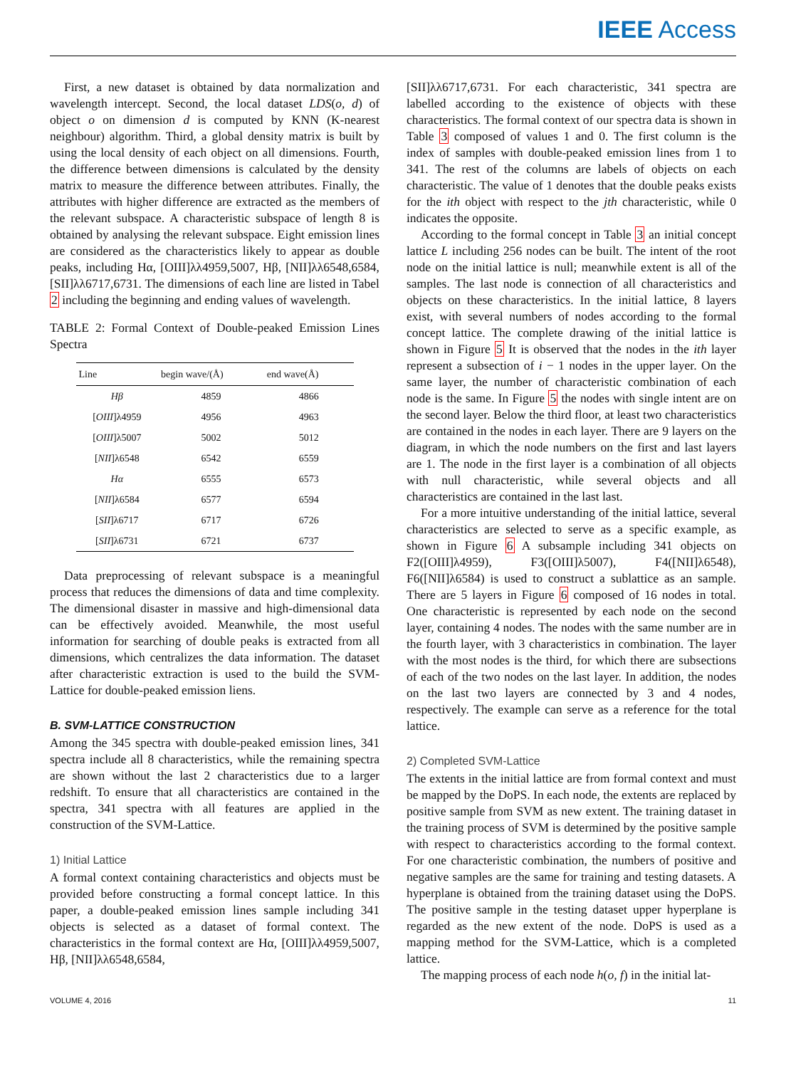IEEE Access
First, a new dataset is obtained by data normalization and wavelength intercept. Second, the local dataset LDS(o, d) of object o on dimension d is computed by KNN (K-nearest neighbour) algorithm. Third, a global density matrix is built by using the local density of each object on all dimensions. Fourth, the difference between dimensions is calculated by the density matrix to measure the difference between attributes. Finally, the attributes with higher difference are extracted as the members of the relevant subspace. A characteristic subspace of length 8 is obtained by analysing the relevant subspace. Eight emission lines are considered as the characteristics likely to appear as double peaks, including Hα, [OIII]λλ4959,5007, Hβ, [NII]λλ6548,6584, [SII]λλ6717,6731. The dimensions of each line are listed in Tabel 2 including the beginning and ending values of wavelength.
TABLE 2: Formal Context of Double-peaked Emission Lines Spectra
| Line | begin wave/(Å) | end wave(Å) |
| --- | --- | --- |
| Hβ | 4859 | 4866 |
| [ OIII ]λ4959 | 4956 | 4963 |
| [ OIII ]λ5007 | 5002 | 5012 |
| [ NII ]λ6548 | 6542 | 6559 |
| Hα | 6555 | 6573 |
| [ NII ]λ6584 | 6577 | 6594 |
| [ SII ]λ6717 | 6717 | 6726 |
| [ SII ]λ6731 | 6721 | 6737 |
Data preprocessing of relevant subspace is a meaningful process that reduces the dimensions of data and time complexity. The dimensional disaster in massive and high-dimensional data can be effectively avoided. Meanwhile, the most useful information for searching of double peaks is extracted from all dimensions, which centralizes the data information. The dataset after characteristic extraction is used to the build the SVM-Lattice for double-peaked emission liens.
B. SVM-LATTICE CONSTRUCTION
Among the 345 spectra with double-peaked emission lines, 341 spectra include all 8 characteristics, while the remaining spectra are shown without the last 2 characteristics due to a larger redshift. To ensure that all characteristics are contained in the spectra, 341 spectra with all features are applied in the construction of the SVM-Lattice.
1) Initial Lattice
A formal context containing characteristics and objects must be provided before constructing a formal concept lattice. In this paper, a double-peaked emission lines sample including 341 objects is selected as a dataset of formal context. The characteristics in the formal context are Hα, [OIII]λλ4959,5007, Hβ, [NII]λλ6548,6584,
[SII]λλ6717,6731. For each characteristic, 341 spectra are labelled according to the existence of objects with these characteristics. The formal context of our spectra data is shown in Table 3 composed of values 1 and 0. The first column is the index of samples with double-peaked emission lines from 1 to 341. The rest of the columns are labels of objects on each characteristic. The value of 1 denotes that the double peaks exists for the ith object with respect to the jth characteristic, while 0 indicates the opposite.
According to the formal concept in Table 3 an initial concept lattice L including 256 nodes can be built. The intent of the root node on the initial lattice is null; meanwhile extent is all of the samples. The last node is connection of all characteristics and objects on these characteristics. In the initial lattice, 8 layers exist, with several numbers of nodes according to the formal concept lattice. The complete drawing of the initial lattice is shown in Figure 5 It is observed that the nodes in the ith layer represent a subsection of i − 1 nodes in the upper layer. On the same layer, the number of characteristic combination of each node is the same. In Figure 5 the nodes with single intent are on the second layer. Below the third floor, at least two characteristics are contained in the nodes in each layer. There are 9 layers on the diagram, in which the node numbers on the first and last layers are 1. The node in the first layer is a combination of all objects with null characteristic, while several objects and all characteristics are contained in the last last.
For a more intuitive understanding of the initial lattice, several characteristics are selected to serve as a specific example, as shown in Figure 6 A subsample including 341 objects on F2([OIII]λ4959), F3([OIII]λ5007), F4([NII]λ6548), F6([NII]λ6584) is used to construct a sublattice as an sample. There are 5 layers in Figure 6 composed of 16 nodes in total. One characteristic is represented by each node on the second layer, containing 4 nodes. The nodes with the same number are in the fourth layer, with 3 characteristics in combination. The layer with the most nodes is the third, for which there are subsections of each of the two nodes on the last layer. In addition, the nodes on the last two layers are connected by 3 and 4 nodes, respectively. The example can serve as a reference for the total lattice.
2) Completed SVM-Lattice
The extents in the initial lattice are from formal context and must be mapped by the DoPS. In each node, the extents are replaced by positive sample from SVM as new extent. The training dataset in the training process of SVM is determined by the positive sample with respect to characteristics according to the formal context. For one characteristic combination, the numbers of positive and negative samples are the same for training and testing datasets. A hyperplane is obtained from the training dataset using the DoPS. The positive sample in the testing dataset upper hyperplane is regarded as the new extent of the node. DoPS is used as a mapping method for the SVM-Lattice, which is a completed lattice.
The mapping process of each node h(o, f) in the initial lat-
VOLUME 4, 2016 11